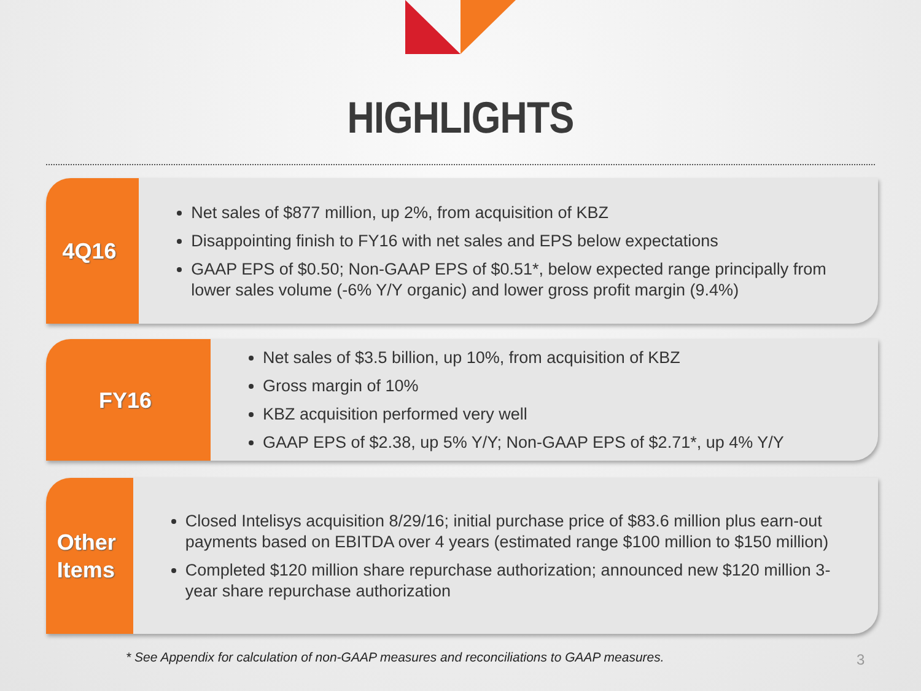HIGHLIGHTS
4Q16
Net sales of $877 million, up 2%, from acquisition of KBZ
Disappointing finish to FY16 with net sales and EPS below expectations
GAAP EPS of $0.50; Non-GAAP EPS of $0.51*, below expected range principally from lower sales volume (-6% Y/Y organic) and lower gross profit margin (9.4%)
FY16
Net sales of $3.5 billion, up 10%, from acquisition of KBZ
Gross margin of 10%
KBZ acquisition performed very well
GAAP EPS of $2.38, up 5% Y/Y; Non-GAAP EPS of $2.71*, up 4% Y/Y
Other
Items
Closed Intelisys acquisition 8/29/16; initial purchase price of $83.6 million plus earn-out payments based on EBITDA over 4 years (estimated range $100 million to $150 million)
Completed $120 million share repurchase authorization; announced new $120 million 3-year share repurchase authorization
* See Appendix for calculation of non-GAAP measures and reconciliations to GAAP measures.
3